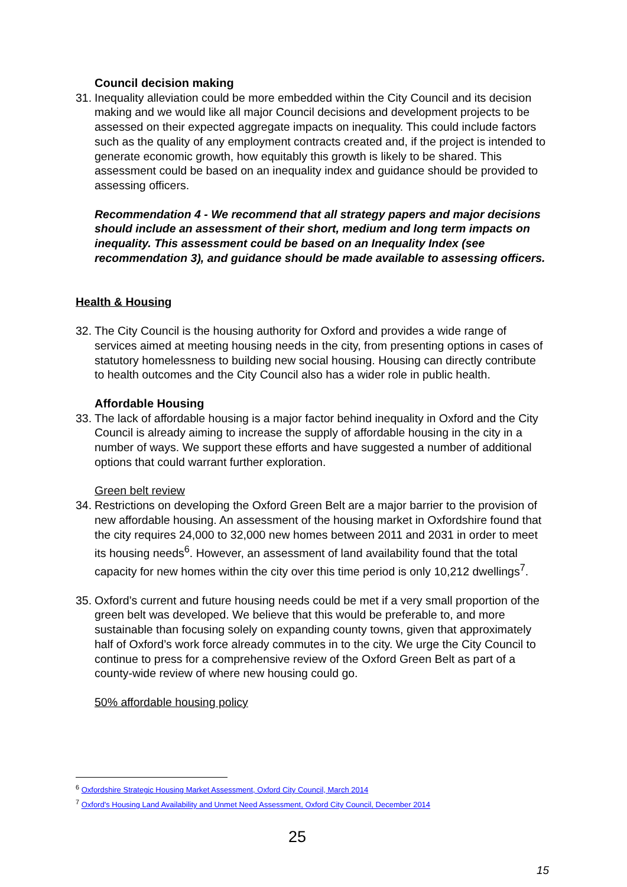Council decision making
31.
Inequality alleviation could be more embedded within the City Council and its decision making and we would like all major Council decisions and development projects to be assessed on their expected aggregate impacts on inequality. This could include factors such as the quality of any employment contracts created and, if the project is intended to generate economic growth, how equitably this growth is likely to be shared. This assessment could be based on an inequality index and guidance should be provided to assessing officers.
Recommendation 4 - We recommend that all strategy papers and major decisions should include an assessment of their short, medium and long term impacts on inequality. This assessment could be based on an Inequality Index (see recommendation 3), and guidance should be made available to assessing officers.
Health & Housing
32.
The City Council is the housing authority for Oxford and provides a wide range of services aimed at meeting housing needs in the city, from presenting options in cases of statutory homelessness to building new social housing. Housing can directly contribute to health outcomes and the City Council also has a wider role in public health.
Affordable Housing
33.
The lack of affordable housing is a major factor behind inequality in Oxford and the City Council is already aiming to increase the supply of affordable housing in the city in a number of ways. We support these efforts and have suggested a number of additional options that could warrant further exploration.
Green belt review
34.
Restrictions on developing the Oxford Green Belt are a major barrier to the provision of new affordable housing. An assessment of the housing market in Oxfordshire found that the city requires 24,000 to 32,000 new homes between 2011 and 2031 in order to meet its housing needs<sup>6</sup>. However, an assessment of land availability found that the total capacity for new homes within the city over this time period is only 10,212 dwellings<sup>7</sup>.
35.
Oxford’s current and future housing needs could be met if a very small proportion of the green belt was developed. We believe that this would be preferable to, and more sustainable than focusing solely on expanding county towns, given that approximately half of Oxford’s work force already commutes in to the city. We urge the City Council to continue to press for a comprehensive review of the Oxford Green Belt as part of a county-wide review of where new housing could go.
50% affordable housing policy
<sup>6</sup> Oxfordshire Strategic Housing Market Assessment, Oxford City Council, March 2014
<sup>7</sup> Oxford's Housing Land Availability and Unmet Need Assessment, Oxford City Council, December 2014
25
15